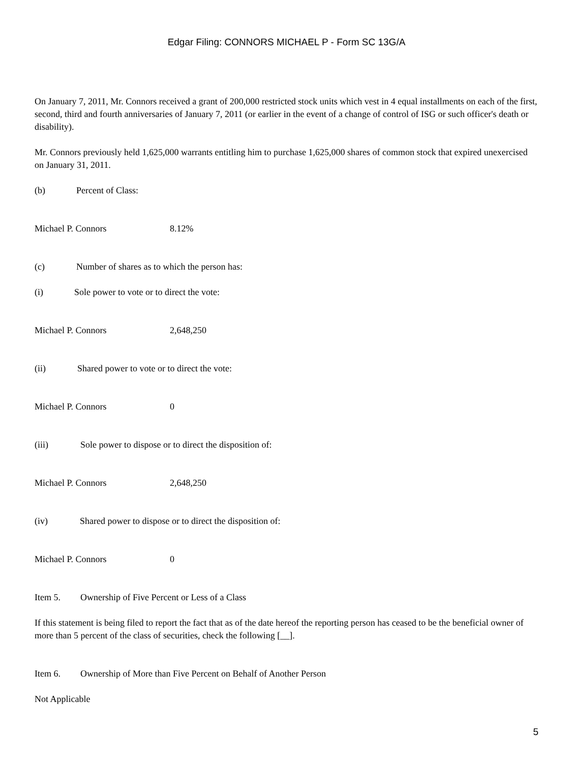Edgar Filing: CONNORS MICHAEL P - Form SC 13G/A
On January 7, 2011, Mr. Connors received a grant of 200,000 restricted stock units which vest in 4 equal installments on each of the first, second, third and fourth anniversaries of January 7, 2011 (or earlier in the event of a change of control of ISG or such officer's death or disability).
Mr. Connors previously held 1,625,000 warrants entitling him to purchase 1,625,000 shares of common stock that expired unexercised on January 31, 2011.
(b) Percent of Class:
Michael P. Connors 8.12%
(c) Number of shares as to which the person has:
(i) Sole power to vote or to direct the vote:
Michael P. Connors 2,648,250
(ii) Shared power to vote or to direct the vote:
Michael P. Connors 0
(iii) Sole power to dispose or to direct the disposition of:
Michael P. Connors 2,648,250
(iv) Shared power to dispose or to direct the disposition of:
Michael P. Connors 0
Item 5. Ownership of Five Percent or Less of a Class
If this statement is being filed to report the fact that as of the date hereof the reporting person has ceased to be the beneficial owner of more than 5 percent of the class of securities, check the following [__].
Item 6. Ownership of More than Five Percent on Behalf of Another Person
Not Applicable
5